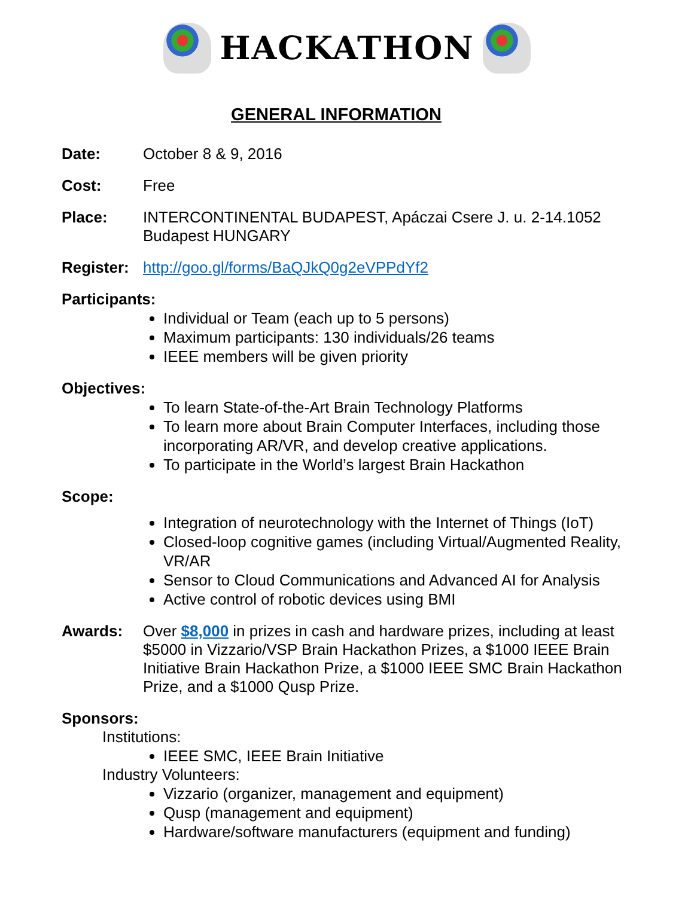HACKATHON
GENERAL INFORMATION
Date: October 8 & 9, 2016
Cost: Free
Place: INTERCONTINENTAL BUDAPEST, Apáczai Csere J. u. 2-14.1052 Budapest HUNGARY
Register:
http://goo.gl/forms/BaQJkQ0g2eVPPdYf2
Participants:
Individual or Team (each up to 5 persons)
Maximum participants: 130 individuals/26 teams
IEEE members will be given priority
Objectives:
To learn State-of-the-Art Brain Technology Platforms
To learn more about Brain Computer Interfaces, including those incorporating AR/VR, and develop creative applications.
To participate in the World’s largest Brain Hackathon
Scope:
Integration of neurotechnology with the Internet of Things (IoT)
Closed-loop cognitive games (including Virtual/Augmented Reality, VR/AR
Sensor to Cloud Communications and Advanced AI for Analysis
Active control of robotic devices using BMI
Awards: Over $8,000 in prizes in cash and hardware prizes, including at least $5000 in Vizzario/VSP Brain Hackathon Prizes, a $1000 IEEE Brain Initiative Brain Hackathon Prize, a $1000 IEEE SMC Brain Hackathon Prize, and a $1000 Qusp Prize.
Sponsors:
Institutions:
IEEE SMC, IEEE Brain Initiative
Industry Volunteers:
Vizzario (organizer, management and equipment)
Qusp (management and equipment)
Hardware/software manufacturers (equipment and funding)